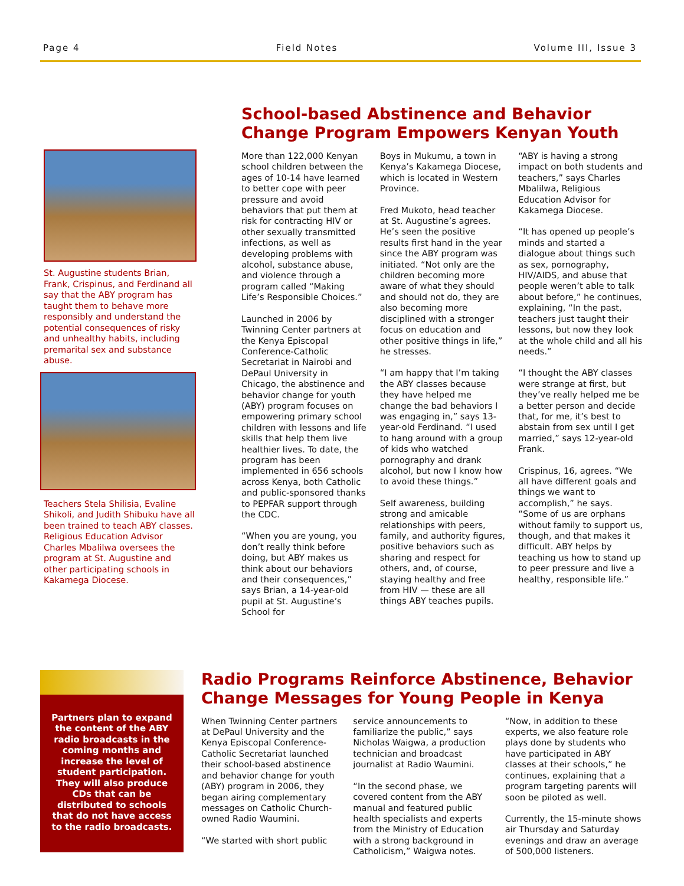Page 4 Field Notes Volume III, Issue 3
St. Augustine students Brian, Frank, Crispinus, and Ferdinand all say that the ABY program has taught them to behave more responsibly and understand the potential consequences of risky and unhealthy habits, including premarital sex and substance abuse.
Teachers Stela Shilisia, Evaline Shikoli, and Judith Shibuku have all been trained to teach ABY classes. Religious Education Advisor Charles Mbalilwa oversees the program at St. Augustine and other participating schools in Kakamega Diocese.
School-based Abstinence and Behavior Change Program Empowers Kenyan Youth
More than 122,000 Kenyan school children between the ages of 10-14 have learned to better cope with peer pressure and avoid behaviors that put them at risk for contracting HIV or other sexually transmitted infections, as well as developing problems with alcohol, substance abuse, and violence through a program called “Making Life’s Responsible Choices.”
Launched in 2006 by Twinning Center partners at the Kenya Episcopal Conference-Catholic Secretariat in Nairobi and DePaul University in Chicago, the abstinence and behavior change for youth (ABY) program focuses on empowering primary school children with lessons and life skills that help them live healthier lives. To date, the program has been implemented in 656 schools across Kenya, both Catholic and public-sponsored thanks to PEPFAR support through the CDC.
“When you are young, you don’t really think before doing, but ABY makes us think about our behaviors and their consequences,” says Brian, a 14-year-old pupil at St. Augustine’s School for
Boys in Mukumu, a town in Kenya’s Kakamega Diocese, which is located in Western Province.
Fred Mukoto, head teacher at St. Augustine’s agrees. He’s seen the positive results first hand in the year since the ABY program was initiated. “Not only are the children becoming more aware of what they should and should not do, they are also becoming more disciplined with a stronger focus on education and other positive things in life,” he stresses.
“I am happy that I’m taking the ABY classes because they have helped me change the bad behaviors I was engaging in,” says 13-year-old Ferdinand. “I used to hang around with a group of kids who watched pornography and drank alcohol, but now I know how to avoid these things.”
Self awareness, building strong and amicable relationships with peers, family, and authority figures, positive behaviors such as sharing and respect for others, and, of course, staying healthy and free from HIV — these are all things ABY teaches pupils.
“ABY is having a strong impact on both students and teachers,” says Charles Mbalilwa, Religious Education Advisor for Kakamega Diocese.
“It has opened up people’s minds and started a dialogue about things such as sex, pornography, HIV/AIDS, and abuse that people weren’t able to talk about before,” he continues, explaining, “In the past, teachers just taught their lessons, but now they look at the whole child and all his needs.”
“I thought the ABY classes were strange at first, but they’ve really helped me be a better person and decide that, for me, it’s best to abstain from sex until I get married,” says 12-year-old Frank.
Crispinus, 16, agrees. “We all have different goals and things we want to accomplish,” he says. “Some of us are orphans without family to support us, though, and that makes it difficult. ABY helps by teaching us how to stand up to peer pressure and live a healthy, responsible life.”
Partners plan to expand the content of the ABY radio broadcasts in the coming months and increase the level of student participation. They will also produce CDs that can be distributed to schools that do not have access to the radio broadcasts.
Radio Programs Reinforce Abstinence, Behavior Change Messages for Young People in Kenya
When Twinning Center partners at DePaul University and the Kenya Episcopal Conference-Catholic Secretariat launched their school-based abstinence and behavior change for youth (ABY) program in 2006, they began airing complementary messages on Catholic Church-owned Radio Waumini.
“We started with short public
service announcements to familiarize the public,” says Nicholas Waigwa, a production technician and broadcast journalist at Radio Waumini.
“In the second phase, we covered content from the ABY manual and featured public health specialists and experts from the Ministry of Education with a strong background in Catholicism,” Waigwa notes.
“Now, in addition to these experts, we also feature role plays done by students who have participated in ABY classes at their schools,” he continues, explaining that a program targeting parents will soon be piloted as well.
Currently, the 15-minute shows air Thursday and Saturday evenings and draw an average of 500,000 listeners.